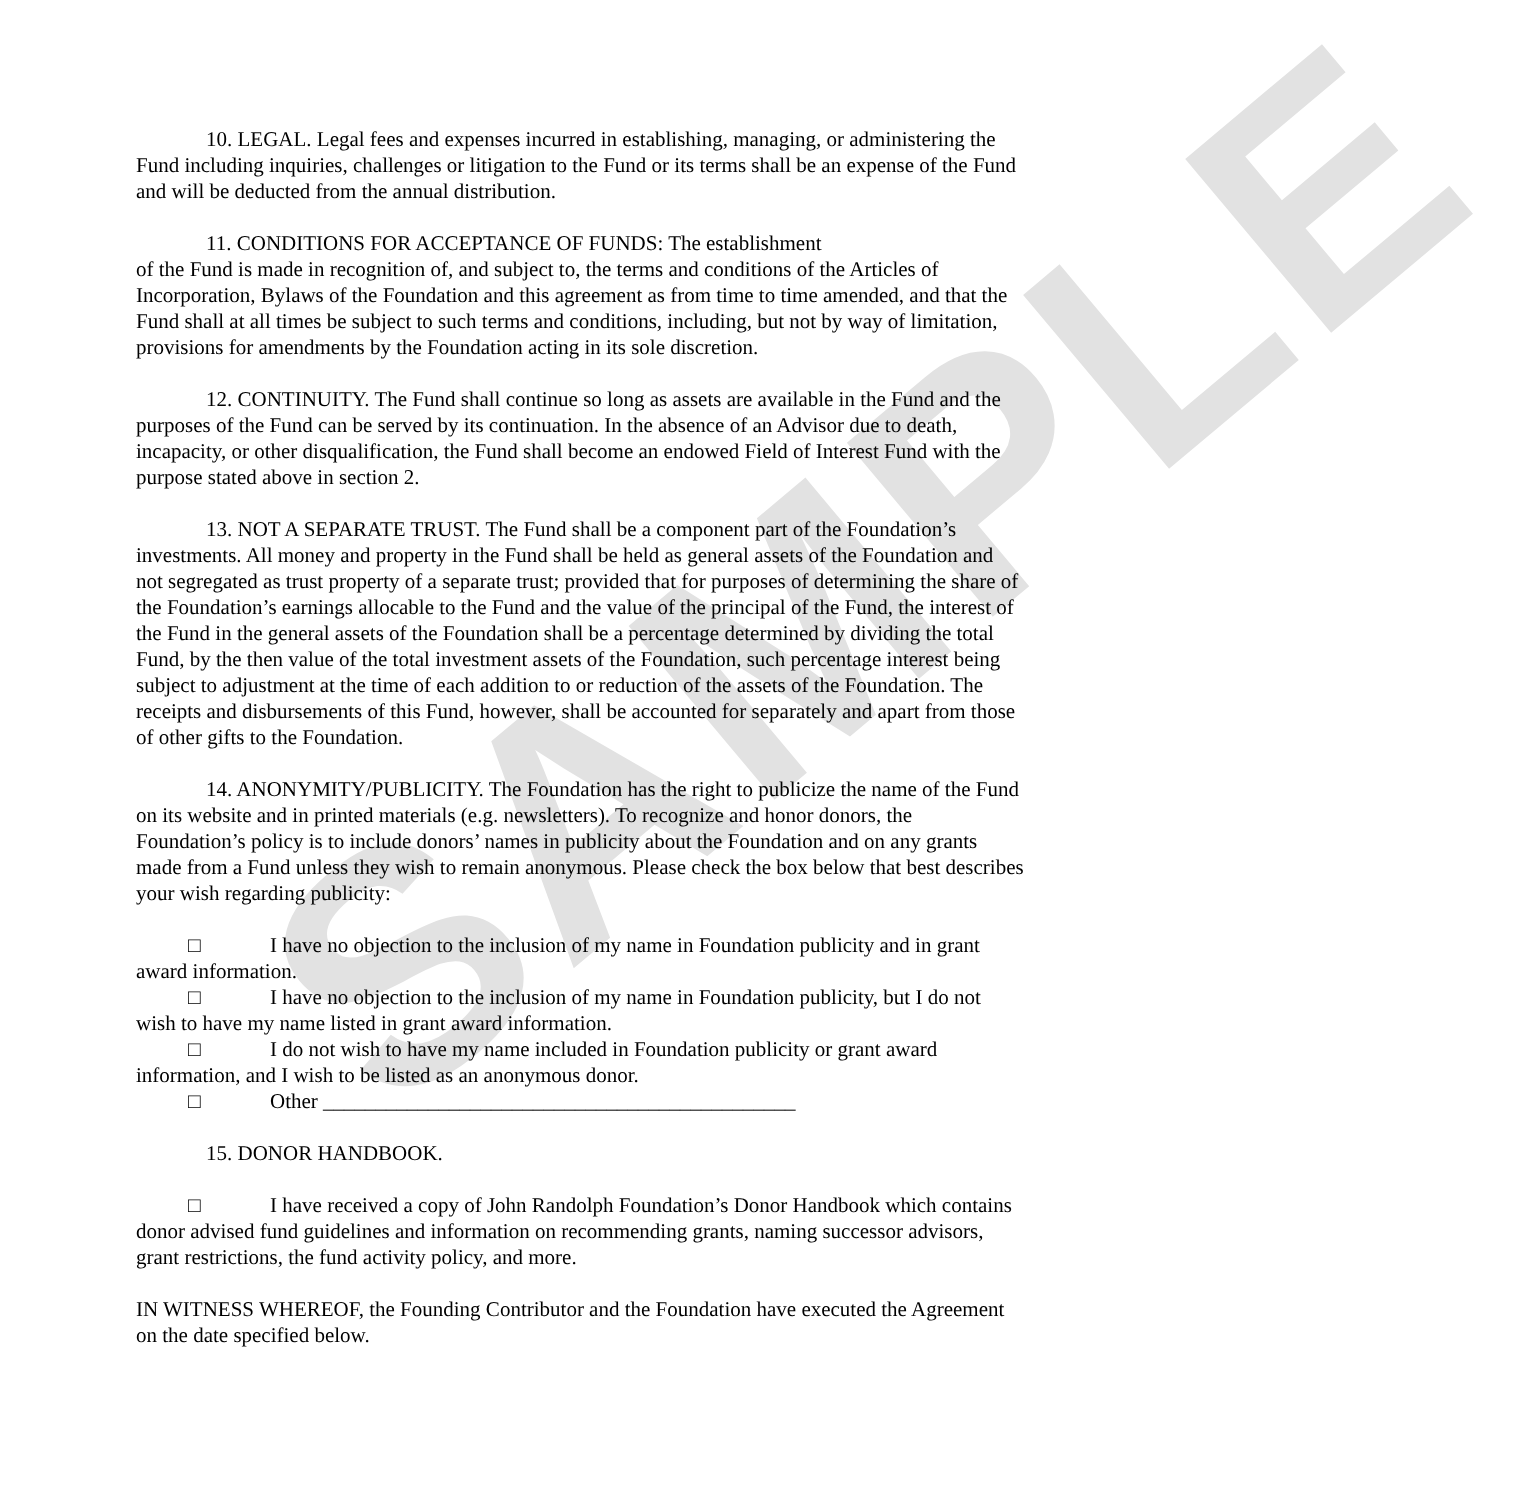SAMPLE
10. LEGAL. Legal fees and expenses incurred in establishing, managing, or administering the Fund including inquiries, challenges or litigation to the Fund or its terms shall be an expense of the Fund and will be deducted from the annual distribution.
11. CONDITIONS FOR ACCEPTANCE OF FUNDS: The establishment
of the Fund is made in recognition of, and subject to, the terms and conditions of the Articles of Incorporation, Bylaws of the Foundation and this agreement as from time to time amended, and that the Fund shall at all times be subject to such terms and conditions, including, but not by way of limitation, provisions for amendments by the Foundation acting in its sole discretion.
12. CONTINUITY. The Fund shall continue so long as assets are available in the Fund and the purposes of the Fund can be served by its continuation. In the absence of an Advisor due to death, incapacity, or other disqualification, the Fund shall become an endowed Field of Interest Fund with the purpose stated above in section 2.
13. NOT A SEPARATE TRUST. The Fund shall be a component part of the Foundation’s investments. All money and property in the Fund shall be held as general assets of the Foundation and not segregated as trust property of a separate trust; provided that for purposes of determining the share of the Foundation’s earnings allocable to the Fund and the value of the principal of the Fund, the interest of the Fund in the general assets of the Foundation shall be a percentage determined by dividing the total Fund, by the then value of the total investment assets of the Foundation, such percentage interest being subject to adjustment at the time of each addition to or reduction of the assets of the Foundation. The receipts and disbursements of this Fund, however, shall be accounted for separately and apart from those of other gifts to the Foundation.
14. ANONYMITY/PUBLICITY. The Foundation has the right to publicize the name of the Fund on its website and in printed materials (e.g. newsletters). To recognize and honor donors, the Foundation’s policy is to include donors’ names in publicity about the Foundation and on any grants made from a Fund unless they wish to remain anonymous. Please check the box below that best describes your wish regarding publicity:
□ I have no objection to the inclusion of my name in Foundation publicity and in grant award information.
□ I have no objection to the inclusion of my name in Foundation publicity, but I do not wish to have my name listed in grant award information.
□ I do not wish to have my name included in Foundation publicity or grant award information, and I wish to be listed as an anonymous donor.
□ Other _____________________________________________
15. DONOR HANDBOOK.
□ I have received a copy of John Randolph Foundation’s Donor Handbook which contains donor advised fund guidelines and information on recommending grants, naming successor advisors, grant restrictions, the fund activity policy, and more.
IN WITNESS WHEREOF, the Founding Contributor and the Foundation have executed the Agreement on the date specified below.